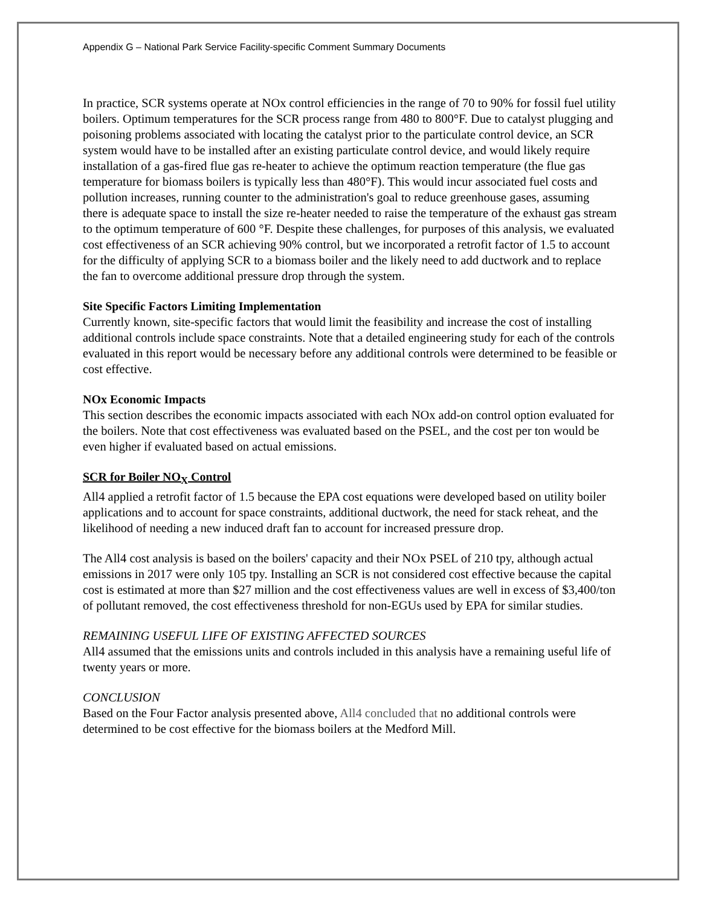Appendix G – National Park Service Facility-specific Comment Summary Documents
In practice, SCR systems operate at NOx control efficiencies in the range of 70 to 90% for fossil fuel utility boilers. Optimum temperatures for the SCR process range from 480 to 800°F. Due to catalyst plugging and poisoning problems associated with locating the catalyst prior to the particulate control device, an SCR system would have to be installed after an existing particulate control device, and would likely require installation of a gas-fired flue gas re-heater to achieve the optimum reaction temperature (the flue gas temperature for biomass boilers is typically less than 480°F). This would incur associated fuel costs and pollution increases, running counter to the administration's goal to reduce greenhouse gases, assuming there is adequate space to install the size re-heater needed to raise the temperature of the exhaust gas stream to the optimum temperature of 600 °F. Despite these challenges, for purposes of this analysis, we evaluated cost effectiveness of an SCR achieving 90% control, but we incorporated a retrofit factor of 1.5 to account for the difficulty of applying SCR to a biomass boiler and the likely need to add ductwork and to replace the fan to overcome additional pressure drop through the system.
Site Specific Factors Limiting Implementation
Currently known, site-specific factors that would limit the feasibility and increase the cost of installing additional controls include space constraints. Note that a detailed engineering study for each of the controls evaluated in this report would be necessary before any additional controls were determined to be feasible or cost effective.
NOx Economic Impacts
This section describes the economic impacts associated with each NOx add-on control option evaluated for the boilers. Note that cost effectiveness was evaluated based on the PSEL, and the cost per ton would be even higher if evaluated based on actual emissions.
SCR for Boiler NO<sub>X</sub> Control
All4 applied a retrofit factor of 1.5 because the EPA cost equations were developed based on utility boiler applications and to account for space constraints, additional ductwork, the need for stack reheat, and the likelihood of needing a new induced draft fan to account for increased pressure drop.
The All4 cost analysis is based on the boilers' capacity and their NOx PSEL of 210 tpy, although actual emissions in 2017 were only 105 tpy. Installing an SCR is not considered cost effective because the capital cost is estimated at more than $27 million and the cost effectiveness values are well in excess of $3,400/ton of pollutant removed, the cost effectiveness threshold for non-EGUs used by EPA for similar studies.
REMAINING USEFUL LIFE OF EXISTING AFFECTED SOURCES
All4 assumed that the emissions units and controls included in this analysis have a remaining useful life of twenty years or more.
CONCLUSION
Based on the Four Factor analysis presented above, All4 concluded that no additional controls were determined to be cost effective for the biomass boilers at the Medford Mill.